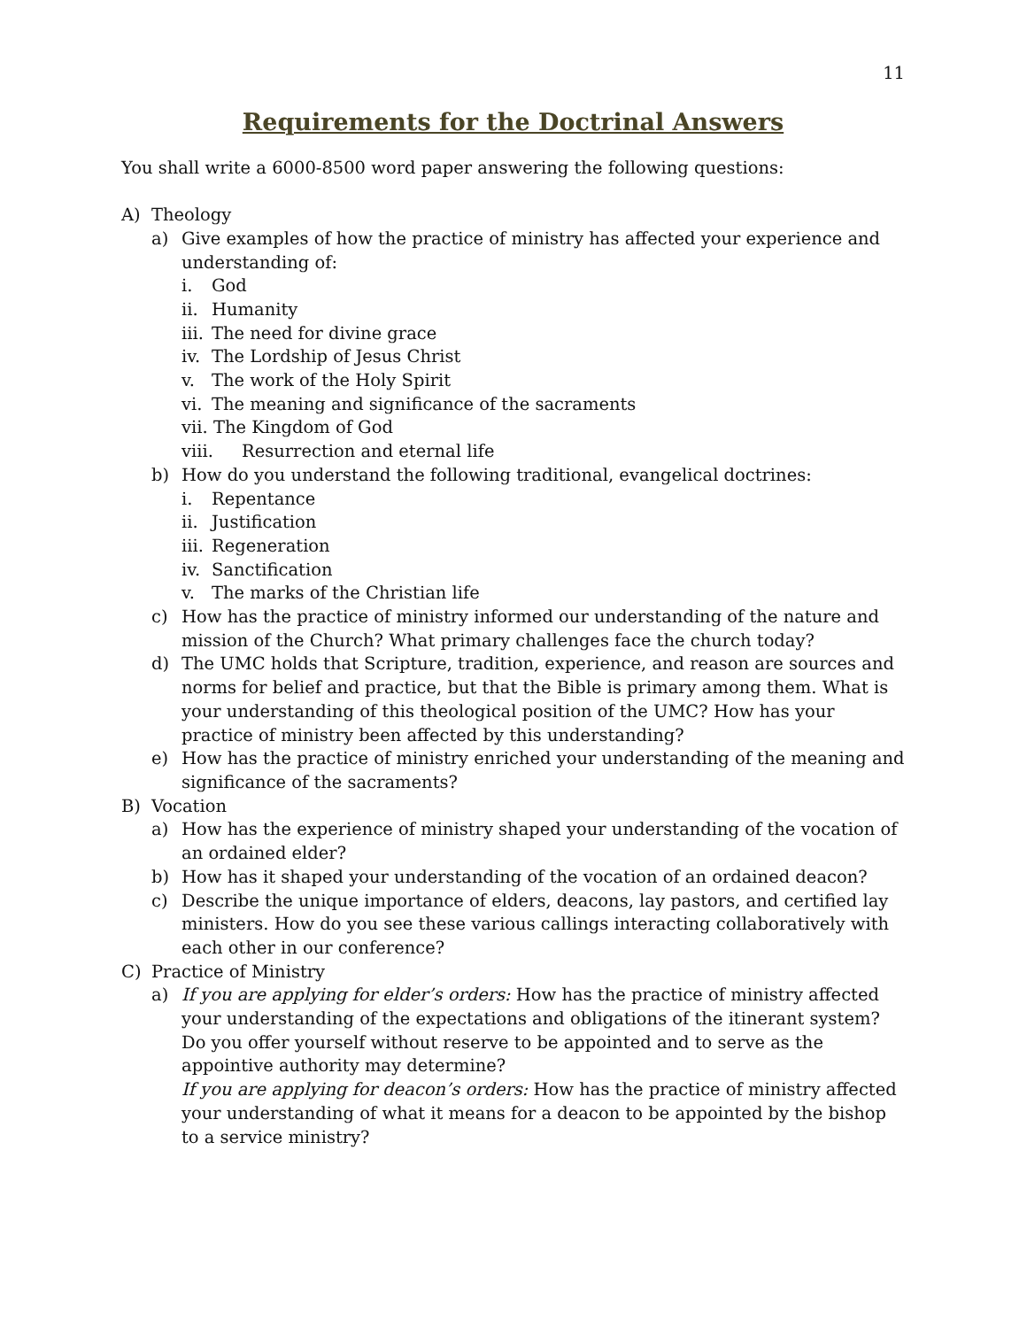11
Requirements for the Doctrinal Answers
You shall write a 6000-8500 word paper answering the following questions:
A) Theology
a) Give examples of how the practice of ministry has affected your experience and understanding of:
i. God
ii. Humanity
iii. The need for divine grace
iv. The Lordship of Jesus Christ
v. The work of the Holy Spirit
vi. The meaning and significance of the sacraments
vii. The Kingdom of God
viii. Resurrection and eternal life
b) How do you understand the following traditional, evangelical doctrines:
i. Repentance
ii. Justification
iii. Regeneration
iv. Sanctification
v. The marks of the Christian life
c) How has the practice of ministry informed our understanding of the nature and mission of the Church? What primary challenges face the church today?
d) The UMC holds that Scripture, tradition, experience, and reason are sources and norms for belief and practice, but that the Bible is primary among them. What is your understanding of this theological position of the UMC? How has your practice of ministry been affected by this understanding?
e) How has the practice of ministry enriched your understanding of the meaning and significance of the sacraments?
B) Vocation
a) How has the experience of ministry shaped your understanding of the vocation of an ordained elder?
b) How has it shaped your understanding of the vocation of an ordained deacon?
c) Describe the unique importance of elders, deacons, lay pastors, and certified lay ministers. How do you see these various callings interacting collaboratively with each other in our conference?
C) Practice of Ministry
a) If you are applying for elder’s orders: How has the practice of ministry affected your understanding of the expectations and obligations of the itinerant system? Do you offer yourself without reserve to be appointed and to serve as the appointive authority may determine?
If you are applying for deacon’s orders: How has the practice of ministry affected your understanding of what it means for a deacon to be appointed by the bishop to a service ministry?